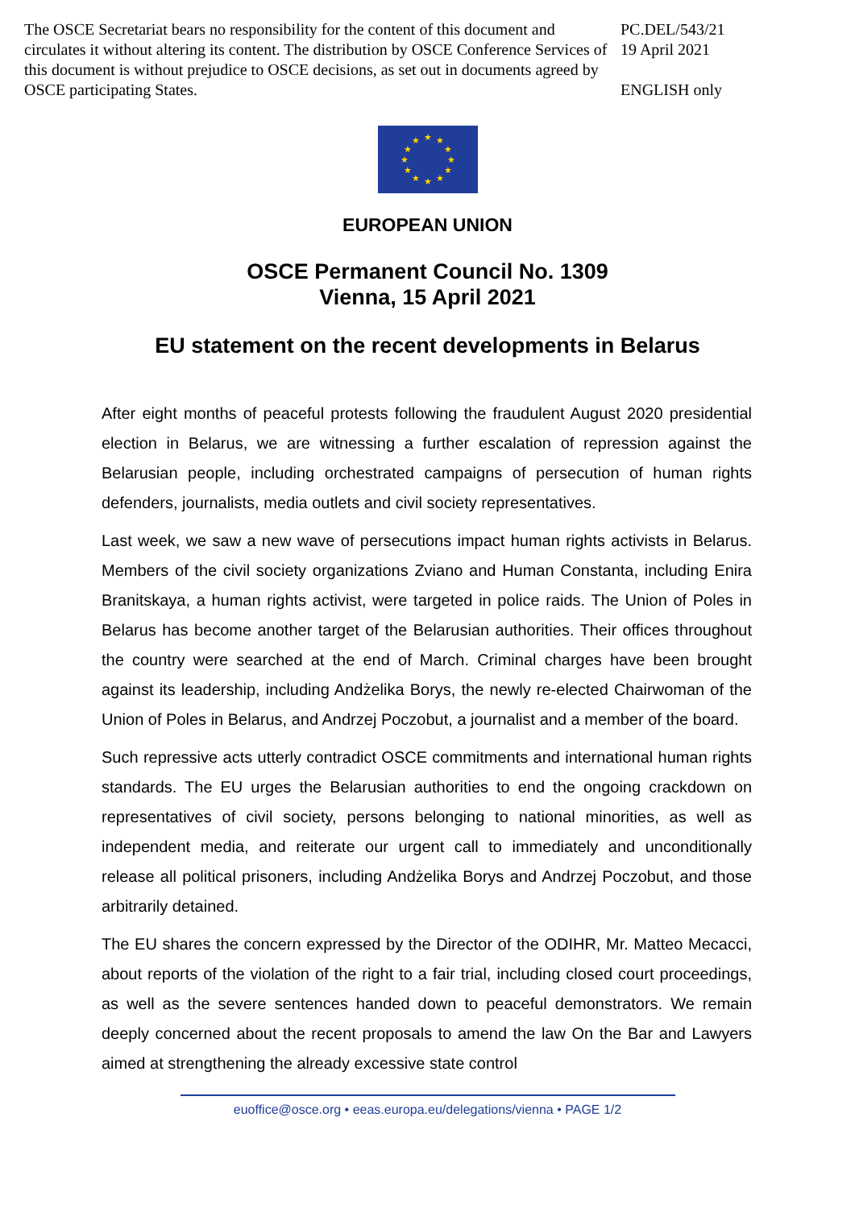The OSCE Secretariat bears no responsibility for the content of this document and circulates it without altering its content. The distribution by OSCE Conference Services of this document is without prejudice to OSCE decisions, as set out in documents agreed by OSCE participating States.
PC.DEL/543/21
19 April 2021
ENGLISH only
★ ★
★
★
★
★ ★ ★
★
★
★
★
EUROPEAN UNION
OSCE Permanent Council No. 1309
Vienna, 15 April 2021
EU statement on the recent developments in Belarus
After eight months of peaceful protests following the fraudulent August 2020 presidential election in Belarus, we are witnessing a further escalation of repression against the Belarusian people, including orchestrated campaigns of persecution of human rights defenders, journalists, media outlets and civil society representatives.
Last week, we saw a new wave of persecutions impact human rights activists in Belarus. Members of the civil society organizations Zviano and Human Constanta, including Enira Branitskaya, a human rights activist, were targeted in police raids. The Union of Poles in Belarus has become another target of the Belarusian authorities. Their offices throughout the country were searched at the end of March. Criminal charges have been brought against its leadership, including Andżelika Borys, the newly re-elected Chairwoman of the Union of Poles in Belarus, and Andrzej Poczobut, a journalist and a member of the board.
Such repressive acts utterly contradict OSCE commitments and international human rights standards. The EU urges the Belarusian authorities to end the ongoing crackdown on representatives of civil society, persons belonging to national minorities, as well as independent media, and reiterate our urgent call to immediately and unconditionally release all political prisoners, including Andżelika Borys and Andrzej Poczobut, and those arbitrarily detained.
The EU shares the concern expressed by the Director of the ODIHR, Mr. Matteo Mecacci, about reports of the violation of the right to a fair trial, including closed court proceedings, as well as the severe sentences handed down to peaceful demonstrators. We remain deeply concerned about the recent proposals to amend the law On the Bar and Lawyers aimed at strengthening the already excessive state control
euoffice@osce.org • eeas.europa.eu/delegations/vienna • PAGE 1/2